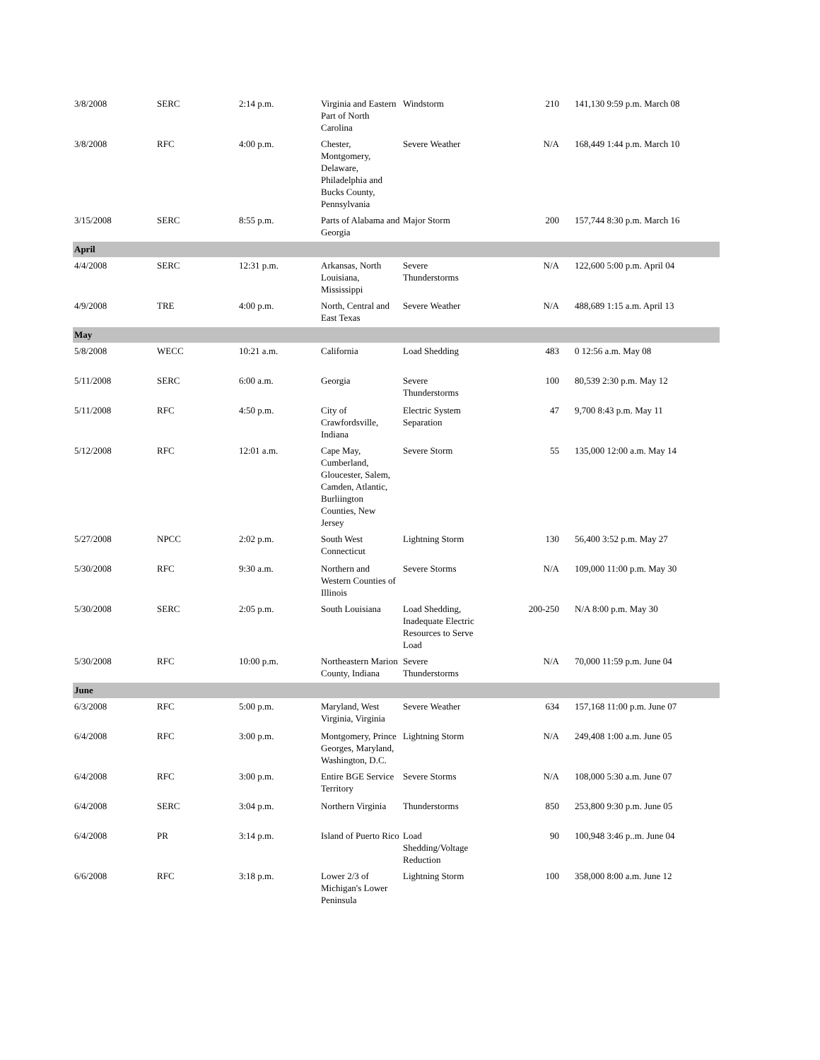| 3/8/2008 | SERC | 2:14 p.m. | Virginia and Eastern Part of North Carolina | Windstorm | 210 | 141,130 9:59 p.m. March 08 |
| 3/8/2008 | RFC | 4:00 p.m. | Chester, Montgomery, Delaware, Philadelphia and Bucks County, Pennsylvania | Severe Weather | N/A | 168,449 1:44 p.m. March 10 |
| 3/15/2008 | SERC | 8:55 p.m. | Parts of Alabama and Georgia | Major Storm | 200 | 157,744 8:30 p.m. March 16 |
| April | | | | | | |
| 4/4/2008 | SERC | 12:31 p.m. | Arkansas, North Louisiana, Mississippi | Severe Thunderstorms | N/A | 122,600 5:00 p.m. April 04 |
| 4/9/2008 | TRE | 4:00 p.m. | North, Central and East Texas | Severe Weather | N/A | 488,689 1:15 a.m. April 13 |
| May | | | | | | |
| 5/8/2008 | WECC | 10:21 a.m. | California | Load Shedding | 483 | 0 12:56 a.m. May 08 |
| 5/11/2008 | SERC | 6:00 a.m. | Georgia | Severe Thunderstorms | 100 | 80,539 2:30 p.m. May 12 |
| 5/11/2008 | RFC | 4:50 p.m. | City of Crawfordsville, Indiana | Electric System Separation | 47 | 9,700 8:43 p.m. May 11 |
| 5/12/2008 | RFC | 12:01 a.m. | Cape May, Cumberland, Gloucester, Salem, Camden, Atlantic, Burliington Counties, New Jersey | Severe Storm | 55 | 135,000 12:00 a.m. May 14 |
| 5/27/2008 | NPCC | 2:02 p.m. | South West Connecticut | Lightning Storm | 130 | 56,400 3:52 p.m. May 27 |
| 5/30/2008 | RFC | 9:30 a.m. | Northern and Western Counties of Illinois | Severe Storms | N/A | 109,000 11:00 p.m. May 30 |
| 5/30/2008 | SERC | 2:05 p.m. | South Louisiana | Load Shedding, Inadequate Electric Resources to Serve Load | 200-250 | N/A 8:00 p.m. May 30 |
| 5/30/2008 | RFC | 10:00 p.m. | Northeastern Marion County, Indiana | Severe Thunderstorms | N/A | 70,000 11:59 p.m. June 04 |
| June | | | | | | |
| 6/3/2008 | RFC | 5:00 p.m. | Maryland, West Virginia, Virginia | Severe Weather | 634 | 157,168 11:00 p.m. June 07 |
| 6/4/2008 | RFC | 3:00 p.m. | Montgomery, Prince Georges, Maryland, Washington, D.C. | Lightning Storm | N/A | 249,408 1:00 a.m. June 05 |
| 6/4/2008 | RFC | 3:00 p.m. | Entire BGE Service Territory | Severe Storms | N/A | 108,000 5:30 a.m. June 07 |
| 6/4/2008 | SERC | 3:04 p.m. | Northern Virginia | Thunderstorms | 850 | 253,800 9:30 p.m. June 05 |
| 6/4/2008 | PR | 3:14 p.m. | Island of Puerto Rico | Load Shedding/Voltage Reduction | 90 | 100,948 3:46 p..m. June 04 |
| 6/6/2008 | RFC | 3:18 p.m. | Lower 2/3 of Michigan's Lower Peninsula | Lightning Storm | 100 | 358,000 8:00 a.m. June 12 |